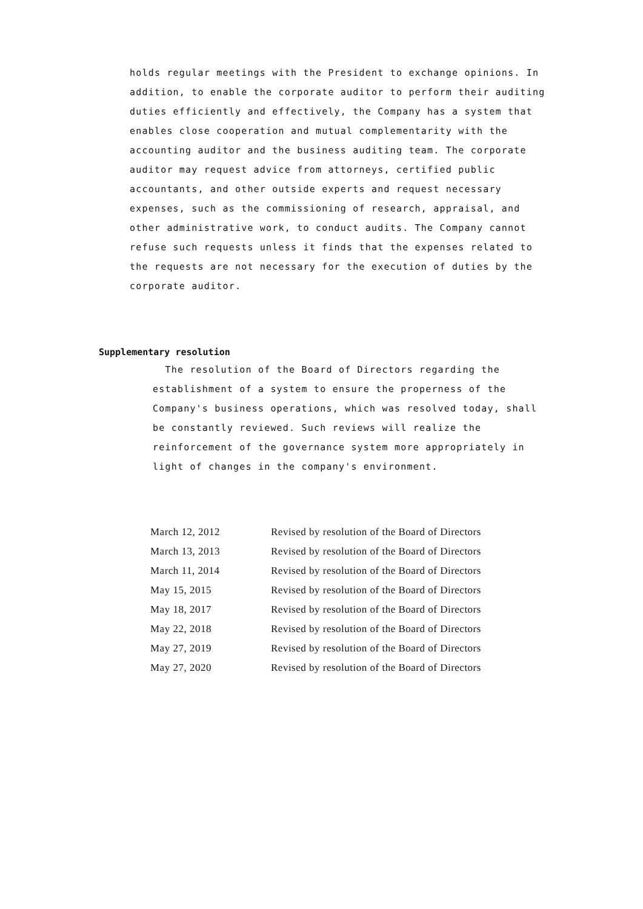holds regular meetings with the President to exchange opinions. In addition, to enable the corporate auditor to perform their auditing duties efficiently and effectively, the Company has a system that enables close cooperation and mutual complementarity with the accounting auditor and the business auditing team. The corporate auditor may request advice from attorneys, certified public accountants, and other outside experts and request necessary expenses, such as the commissioning of research, appraisal, and other administrative work, to conduct audits. The Company cannot refuse such requests unless it finds that the expenses related to the requests are not necessary for the execution of duties by the corporate auditor.
Supplementary resolution
The resolution of the Board of Directors regarding the establishment of a system to ensure the properness of the Company's business operations, which was resolved today, shall be constantly reviewed. Such reviews will realize the reinforcement of the governance system more appropriately in light of changes in the company's environment.
| March 12, 2012 | Revised by resolution of the Board of Directors |
| March 13, 2013 | Revised by resolution of the Board of Directors |
| March 11, 2014 | Revised by resolution of the Board of Directors |
| May 15, 2015 | Revised by resolution of the Board of Directors |
| May 18, 2017 | Revised by resolution of the Board of Directors |
| May 22, 2018 | Revised by resolution of the Board of Directors |
| May 27, 2019 | Revised by resolution of the Board of Directors |
| May 27, 2020 | Revised by resolution of the Board of Directors |